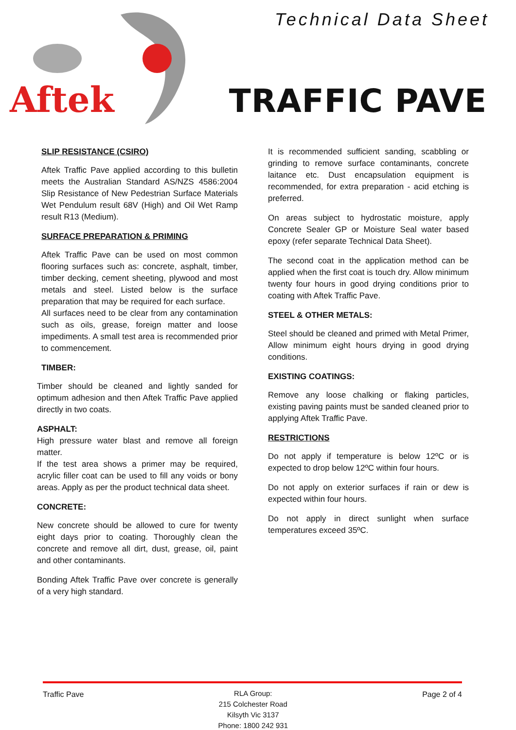Aftek
Technical Data Sheet
TRAFFIC PAVE
SLIP RESISTANCE (CSIRO)
Aftek Traffic Pave applied according to this bulletin meets the Australian Standard AS/NZS 4586:2004 Slip Resistance of New Pedestrian Surface Materials Wet Pendulum result 68V (High) and Oil Wet Ramp result R13 (Medium).
SURFACE PREPARATION & PRIMING
Aftek Traffic Pave can be used on most common flooring surfaces such as: concrete, asphalt, timber, timber decking, cement sheeting, plywood and most metals and steel. Listed below is the surface preparation that may be required for each surface.
All surfaces need to be clear from any contamination such as oils, grease, foreign matter and loose impediments. A small test area is recommended prior to commencement.
TIMBER:
Timber should be cleaned and lightly sanded for optimum adhesion and then Aftek Traffic Pave applied directly in two coats.
ASPHALT:
High pressure water blast and remove all foreign matter.
If the test area shows a primer may be required, acrylic filler coat can be used to fill any voids or bony areas. Apply as per the product technical data sheet.
CONCRETE:
New concrete should be allowed to cure for twenty eight days prior to coating. Thoroughly clean the concrete and remove all dirt, dust, grease, oil, paint and other contaminants.
Bonding Aftek Traffic Pave over concrete is generally of a very high standard.
It is recommended sufficient sanding, scabbling or grinding to remove surface contaminants, concrete laitance etc. Dust encapsulation equipment is recommended, for extra preparation - acid etching is preferred.
On areas subject to hydrostatic moisture, apply Concrete Sealer GP or Moisture Seal water based epoxy (refer separate Technical Data Sheet).
The second coat in the application method can be applied when the first coat is touch dry. Allow minimum twenty four hours in good drying conditions prior to coating with Aftek Traffic Pave.
STEEL & OTHER METALS:
Steel should be cleaned and primed with Metal Primer, Allow minimum eight hours drying in good drying conditions.
EXISTING COATINGS:
Remove any loose chalking or flaking particles, existing paving paints must be sanded cleaned prior to applying Aftek Traffic Pave.
RESTRICTIONS
Do not apply if temperature is below 12ºC or is expected to drop below 12ºC within four hours.
Do not apply on exterior surfaces if rain or dew is expected within four hours.
Do not apply in direct sunlight when surface temperatures exceed 35ºC.
Traffic Pave RLA Group:
215 Colchester Road
Kilsyth Vic 3137
Phone: 1800 242 931
Page 2 of 4